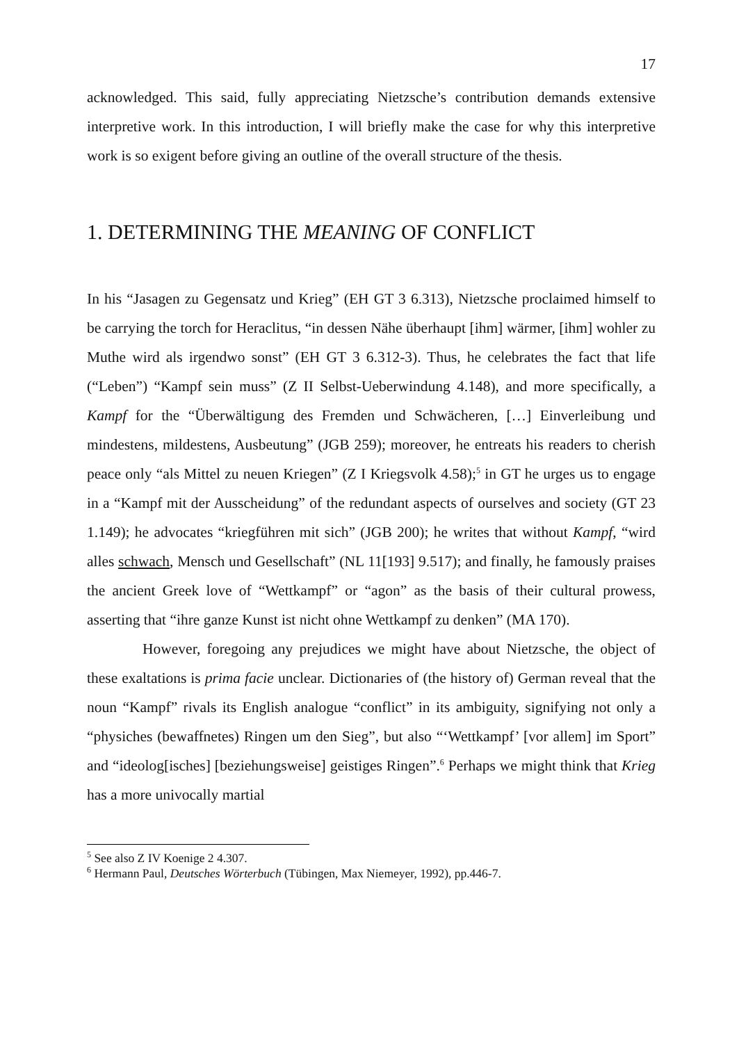17
acknowledged. This said, fully appreciating Nietzsche’s contribution demands extensive interpretive work. In this introduction, I will briefly make the case for why this interpretive work is so exigent before giving an outline of the overall structure of the thesis.
1. DETERMINING THE MEANING OF CONFLICT
In his “Jasagen zu Gegensatz und Krieg” (EH GT 3 6.313), Nietzsche proclaimed himself to be carrying the torch for Heraclitus, “in dessen Nähe überhaupt [ihm] wärmer, [ihm] wohler zu Muthe wird als irgendwo sonst” (EH GT 3 6.312-3). Thus, he celebrates the fact that life (“Leben”) “Kampf sein muss” (Z II Selbst-Ueberwindung 4.148), and more specifically, a Kampf for the “Überwältigung des Fremden und Schwächeren, […] Einverleibung und mindestens, mildestens, Ausbeutung” (JGB 259); moreover, he entreats his readers to cherish peace only “als Mittel zu neuen Kriegen” (Z I Kriegsvolk 4.58);<sup>5</sup> in GT he urges us to engage in a “Kampf mit der Ausscheidung” of the redundant aspects of ourselves and society (GT 23 1.149); he advocates “kriegführen mit sich” (JGB 200); he writes that without Kampf, “wird alles schwach, Mensch und Gesellschaft” (NL 11[193] 9.517); and finally, he famously praises the ancient Greek love of “Wettkampf” or “agon” as the basis of their cultural prowess, asserting that “ihre ganze Kunst ist nicht ohne Wettkampf zu denken” (MA 170).
However, foregoing any prejudices we might have about Nietzsche, the object of these exaltations is prima facie unclear. Dictionaries of (the history of) German reveal that the noun “Kampf” rivals its English analogue “conflict” in its ambiguity, signifying not only a “physiches (bewaffnetes) Ringen um den Sieg”, but also “‘Wettkampf’ [vor allem] im Sport” and “ideolog[isches] [beziehungsweise] geistiges Ringen”.<sup>6</sup> Perhaps we might think that Krieg has a more univocally martial
<sup>5</sup> See also Z IV Koenige 2 4.307.
<sup>6</sup> Hermann Paul, Deutsches Wörterbuch (Tübingen, Max Niemeyer, 1992), pp.446-7.